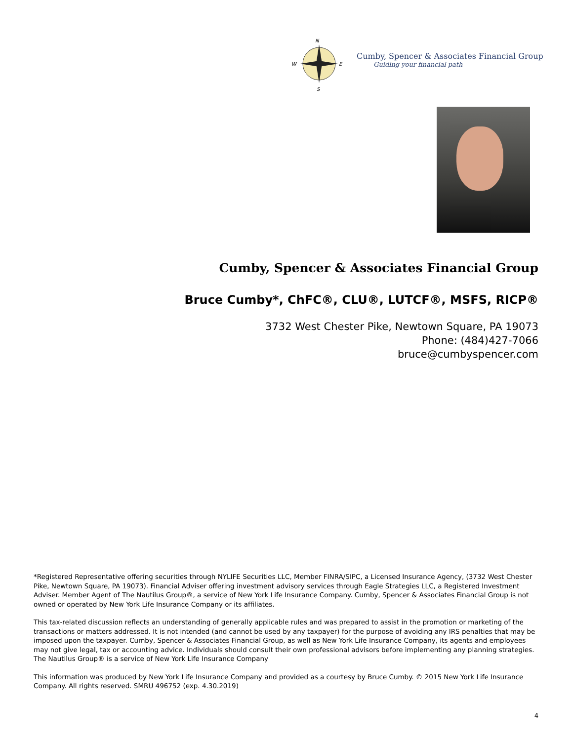N
W
E
S
Cumby, Spencer & Associates Financial Group
Guiding your financial path
Cumby, Spencer & Associates Financial Group
Bruce Cumby*, ChFC®, CLU®, LUTCF®, MSFS, RICP®
3732 West Chester Pike, Newtown Square, PA 19073
Phone: (484)427-7066
bruce@cumbyspencer.com
*Registered Representative offering securities through NYLIFE Securities LLC, Member FINRA/SIPC, a Licensed Insurance Agency, (3732 West Chester Pike, Newtown Square, PA 19073). Financial Adviser offering investment advisory services through Eagle Strategies LLC, a Registered Investment Adviser. Member Agent of The Nautilus Group®, a service of New York Life Insurance Company. Cumby, Spencer & Associates Financial Group is not owned or operated by New York Life Insurance Company or its affiliates.
This tax-related discussion reflects an understanding of generally applicable rules and was prepared to assist in the promotion or marketing of the transactions or matters addressed. It is not intended (and cannot be used by any taxpayer) for the purpose of avoiding any IRS penalties that may be imposed upon the taxpayer. Cumby, Spencer & Associates Financial Group, as well as New York Life Insurance Company, its agents and employees may not give legal, tax or accounting advice. Individuals should consult their own professional advisors before implementing any planning strategies. The Nautilus Group® is a service of New York Life Insurance Company
This information was produced by New York Life Insurance Company and provided as a courtesy by Bruce Cumby. © 2015 New York Life Insurance Company. All rights reserved. SMRU 496752 (exp. 4.30.2019)
4